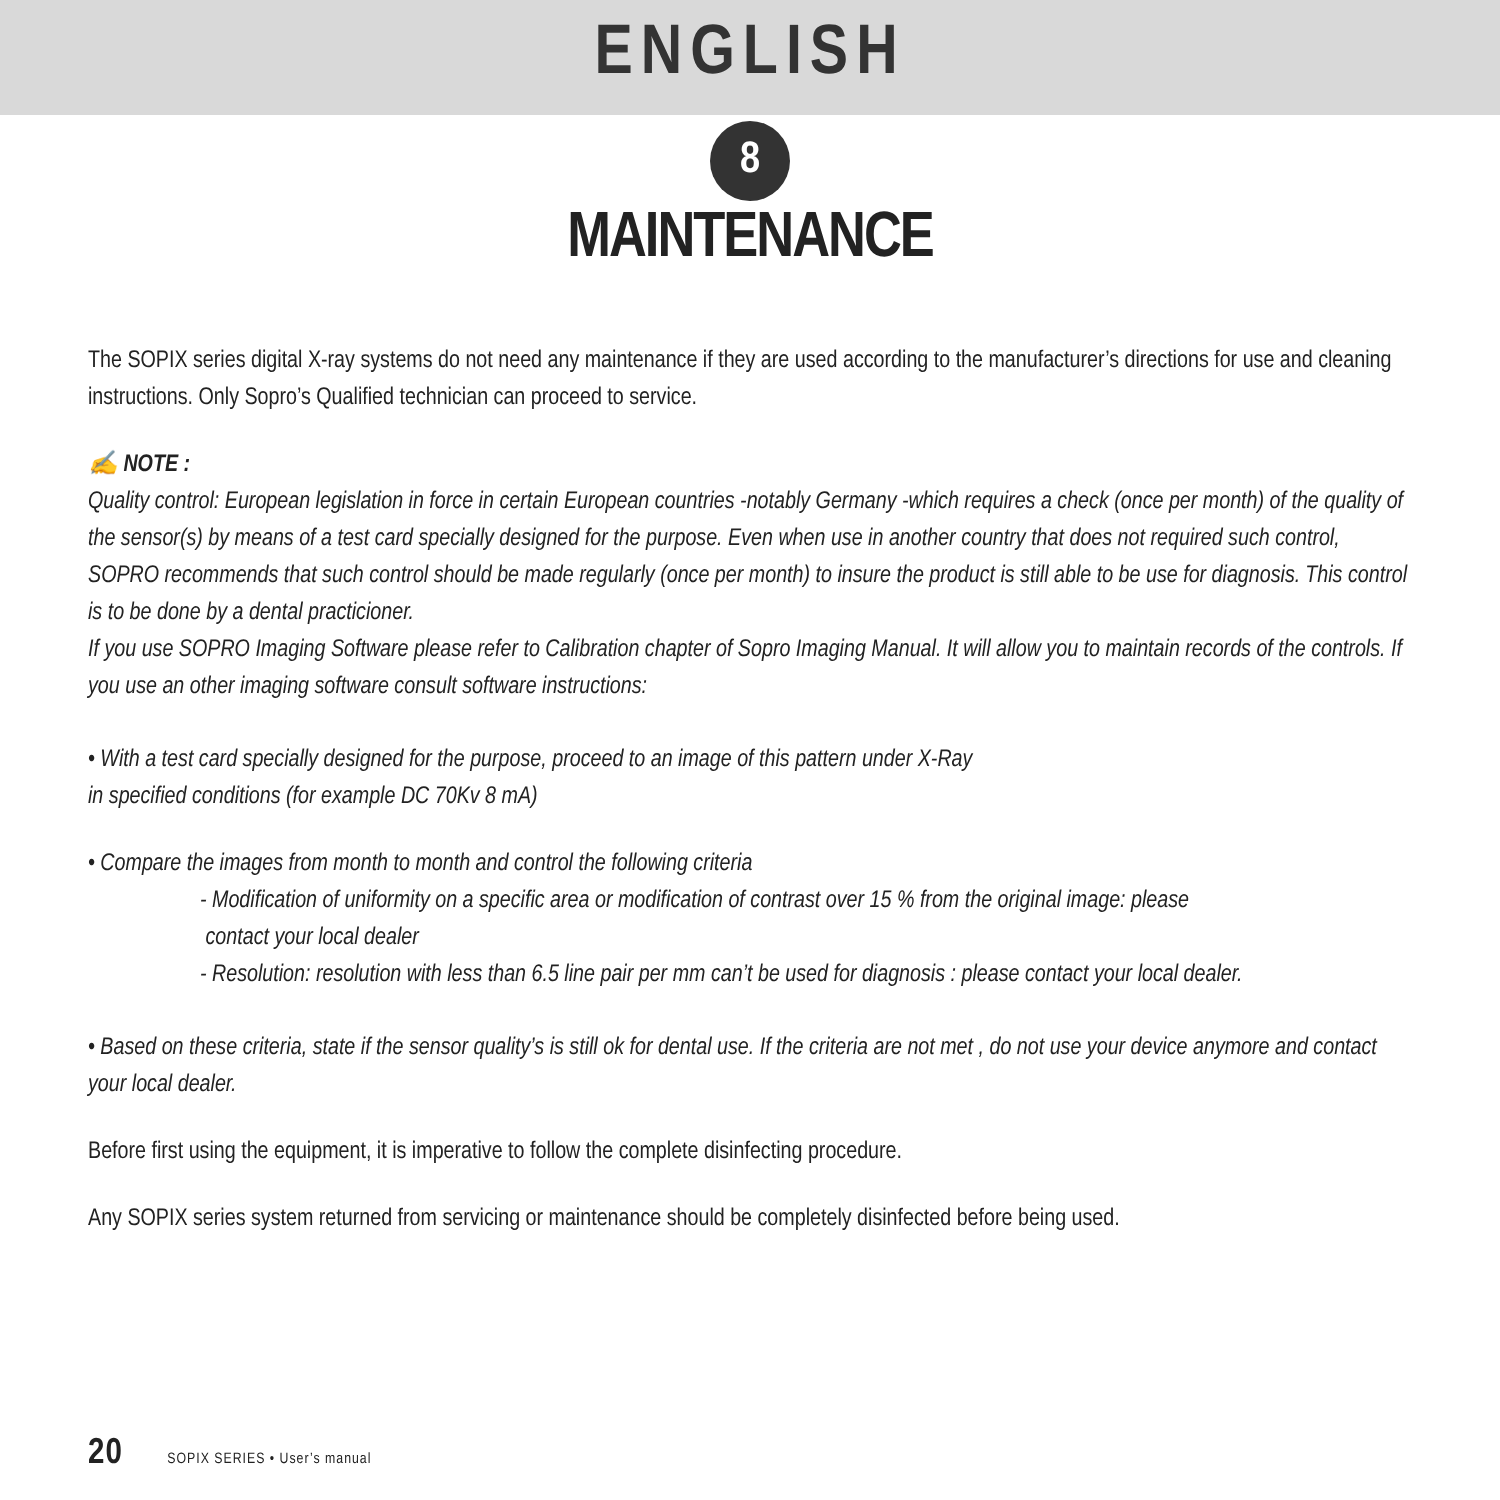ENGLISH
8
MAINTENANCE
The SOPIX series digital X-ray systems do not need any maintenance if they are used according to the manufacturer’s directions for use and cleaning instructions. Only Sopro’s Qualified technician can proceed to service.
✍ NOTE :
Quality control: European legislation in force in certain European countries -notably Germany -which requires a check (once per month) of the quality of the sensor(s) by means of a test card specially designed for the purpose. Even when use in another country that does not required such control, SOPRO recommends that such control should be made regularly (once per month) to insure the product is still able to be use for diagnosis. This control is to be done by a dental practicioner.
If you use SOPRO Imaging Software please refer to Calibration chapter of Sopro Imaging Manual. It will allow you to maintain records of the controls. If you use an other imaging software consult software instructions:
• With a test card specially designed for the purpose, proceed to an image of this pattern under X-Ray
in specified conditions (for example DC 70Kv 8 mA)
• Compare the images from month to month and control the following criteria
- Modification of uniformity on a specific area or modification of contrast over 15 % from the original image: please
contact your local dealer
- Resolution: resolution with less than 6.5 line pair per mm can’t be used for diagnosis : please contact your local dealer.
• Based on these criteria, state if the sensor quality’s is still ok for dental use. If the criteria are not met , do not use your device anymore and contact your local dealer.
Before first using the equipment, it is imperative to follow the complete disinfecting procedure.
Any SOPIX series system returned from servicing or maintenance should be completely disinfected before being used.
20 SOPIX SERIES • User’s manual